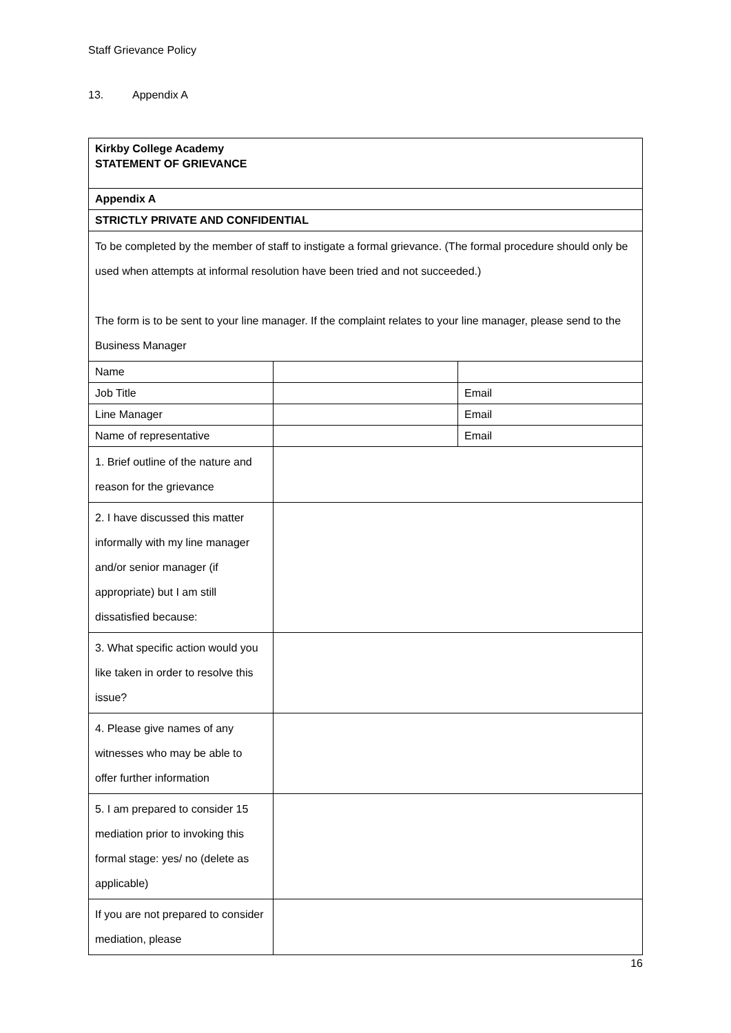Staff Grievance Policy
13. Appendix A
| Kirkby College Academy STATEMENT OF GRIEVANCE | | |
| Appendix A | | |
| STRICTLY PRIVATE AND CONFIDENTIAL | | |
| To be completed by the member of staff to instigate a formal grievance. (The formal procedure should only be used when attempts at informal resolution have been tried and not succeeded.) The form is to be sent to your line manager. If the complaint relates to your line manager, please send to the Business Manager | | |
| Name | | |
| Job Title | | Email |
| Line Manager | | Email |
| Name of representative | | Email |
| 1. Brief outline of the nature and reason for the grievance | | |
| 2. I have discussed this matter informally with my line manager and/or senior manager (if appropriate) but I am still dissatisfied because: | | |
| 3. What specific action would you like taken in order to resolve this issue? | | |
| 4. Please give names of any witnesses who may be able to offer further information | | |
| 5. I am prepared to consider 15 mediation prior to invoking this formal stage: yes/ no (delete as applicable) | | |
| If you are not prepared to consider mediation, please | | |
16